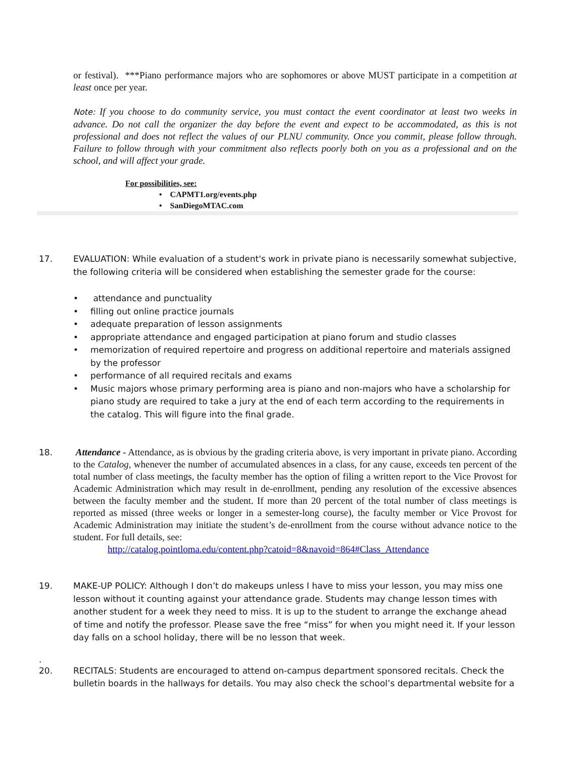or festival). ***Piano performance majors who are sophomores or above MUST participate in a competition at least once per year.
Note: If you choose to do community service, you must contact the event coordinator at least two weeks in advance. Do not call the organizer the day before the event and expect to be accommodated, as this is not professional and does not reflect the values of our PLNU community. Once you commit, please follow through. Failure to follow through with your commitment also reflects poorly both on you as a professional and on the school, and will affect your grade.
For possibilities, see:
• CAPMT1.org/events.php
• SanDiegoMTAC.com
17.
EVALUATION: While evaluation of a student's work in private piano is necessarily somewhat subjective, the following criteria will be considered when establishing the semester grade for the course:
• attendance and punctuality
• filling out online practice journals
• adequate preparation of lesson assignments
• appropriate attendance and engaged participation at piano forum and studio classes
• memorization of required repertoire and progress on additional repertoire and materials assigned by the professor
• performance of all required recitals and exams
• Music majors whose primary performing area is piano and non-majors who have a scholarship for piano study are required to take a jury at the end of each term according to the requirements in the catalog. This will figure into the final grade.
18.
Attendance - Attendance, as is obvious by the grading criteria above, is very important in private piano. According to the Catalog, whenever the number of accumulated absences in a class, for any cause, exceeds ten percent of the total number of class meetings, the faculty member has the option of filing a written report to the Vice Provost for Academic Administration which may result in de-enrollment, pending any resolution of the excessive absences between the faculty member and the student. If more than 20 percent of the total number of class meetings is reported as missed (three weeks or longer in a semester-long course), the faculty member or Vice Provost for Academic Administration may initiate the student’s de-enrollment from the course without advance notice to the student. For full details, see:
http://catalog.pointloma.edu/content.php?catoid=8&navoid=864#Class_Attendance
19.
MAKE-UP POLICY: Although I don’t do makeups unless I have to miss your lesson, you may miss one lesson without it counting against your attendance grade. Students may change lesson times with another student for a week they need to miss. It is up to the student to arrange the exchange ahead of time and notify the professor. Please save the free “miss” for when you might need it. If your lesson day falls on a school holiday, there will be no lesson that week.
.
20.
RECITALS: Students are encouraged to attend on-campus department sponsored recitals. Check the bulletin boards in the hallways for details. You may also check the school’s departmental website for a